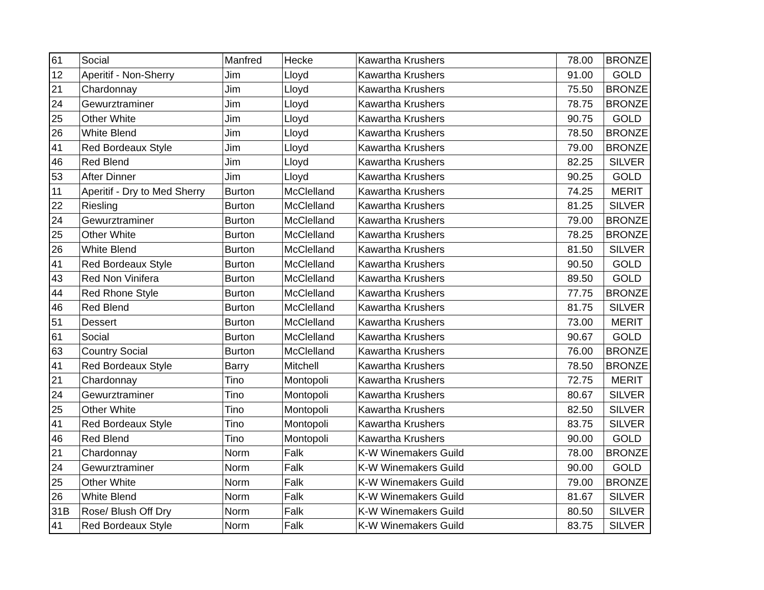| 61 | Social | Manfred | Hecke | Kawartha Krushers | 78.00 | BRONZE |
| 12 | Aperitif - Non-Sherry | Jim | Lloyd | Kawartha Krushers | 91.00 | GOLD |
| 21 | Chardonnay | Jim | Lloyd | Kawartha Krushers | 75.50 | BRONZE |
| 24 | Gewurztraminer | Jim | Lloyd | Kawartha Krushers | 78.75 | BRONZE |
| 25 | Other White | Jim | Lloyd | Kawartha Krushers | 90.75 | GOLD |
| 26 | White Blend | Jim | Lloyd | Kawartha Krushers | 78.50 | BRONZE |
| 41 | Red Bordeaux Style | Jim | Lloyd | Kawartha Krushers | 79.00 | BRONZE |
| 46 | Red Blend | Jim | Lloyd | Kawartha Krushers | 82.25 | SILVER |
| 53 | After Dinner | Jim | Lloyd | Kawartha Krushers | 90.25 | GOLD |
| 11 | Aperitif - Dry to Med Sherry | Burton | McClelland | Kawartha Krushers | 74.25 | MERIT |
| 22 | Riesling | Burton | McClelland | Kawartha Krushers | 81.25 | SILVER |
| 24 | Gewurztraminer | Burton | McClelland | Kawartha Krushers | 79.00 | BRONZE |
| 25 | Other White | Burton | McClelland | Kawartha Krushers | 78.25 | BRONZE |
| 26 | White Blend | Burton | McClelland | Kawartha Krushers | 81.50 | SILVER |
| 41 | Red Bordeaux Style | Burton | McClelland | Kawartha Krushers | 90.50 | GOLD |
| 43 | Red Non Vinifera | Burton | McClelland | Kawartha Krushers | 89.50 | GOLD |
| 44 | Red Rhone Style | Burton | McClelland | Kawartha Krushers | 77.75 | BRONZE |
| 46 | Red Blend | Burton | McClelland | Kawartha Krushers | 81.75 | SILVER |
| 51 | Dessert | Burton | McClelland | Kawartha Krushers | 73.00 | MERIT |
| 61 | Social | Burton | McClelland | Kawartha Krushers | 90.67 | GOLD |
| 63 | Country Social | Burton | McClelland | Kawartha Krushers | 76.00 | BRONZE |
| 41 | Red Bordeaux Style | Barry | Mitchell | Kawartha Krushers | 78.50 | BRONZE |
| 21 | Chardonnay | Tino | Montopoli | Kawartha Krushers | 72.75 | MERIT |
| 24 | Gewurztraminer | Tino | Montopoli | Kawartha Krushers | 80.67 | SILVER |
| 25 | Other White | Tino | Montopoli | Kawartha Krushers | 82.50 | SILVER |
| 41 | Red Bordeaux Style | Tino | Montopoli | Kawartha Krushers | 83.75 | SILVER |
| 46 | Red Blend | Tino | Montopoli | Kawartha Krushers | 90.00 | GOLD |
| 21 | Chardonnay | Norm | Falk | K-W Winemakers Guild | 78.00 | BRONZE |
| 24 | Gewurztraminer | Norm | Falk | K-W Winemakers Guild | 90.00 | GOLD |
| 25 | Other White | Norm | Falk | K-W Winemakers Guild | 79.00 | BRONZE |
| 26 | White Blend | Norm | Falk | K-W Winemakers Guild | 81.67 | SILVER |
| 31B | Rose/ Blush Off Dry | Norm | Falk | K-W Winemakers Guild | 80.50 | SILVER |
| 41 | Red Bordeaux Style | Norm | Falk | K-W Winemakers Guild | 83.75 | SILVER |